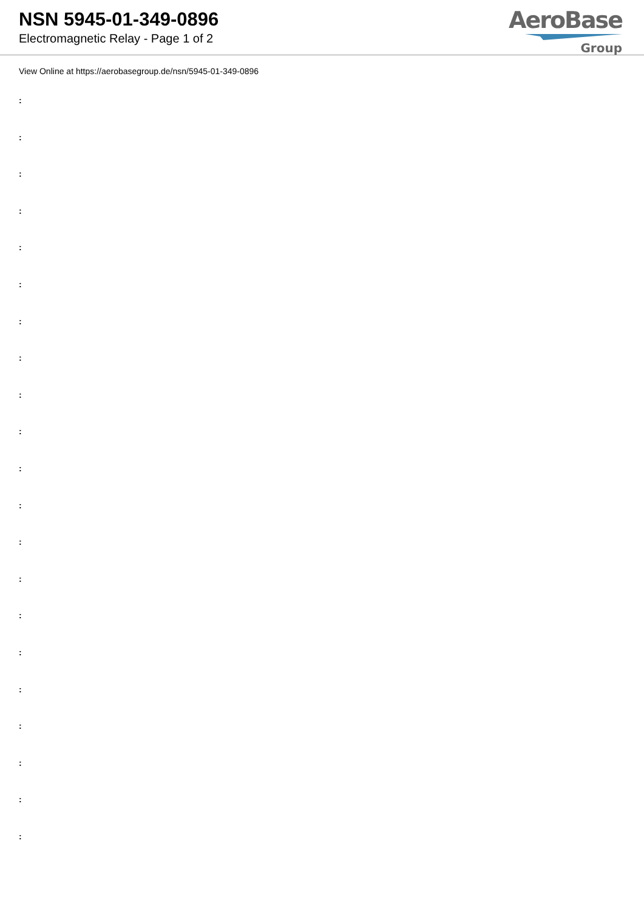NSN 5945-01-349-0896
Electromagnetic Relay - Page 1 of 2
AeroBase
Group
View Online at https://aerobasegroup.de/nsn/5945-01-349-0896
:
:
:
:
:
:
:
:
:
:
:
:
:
:
:
:
:
:
:
:
: